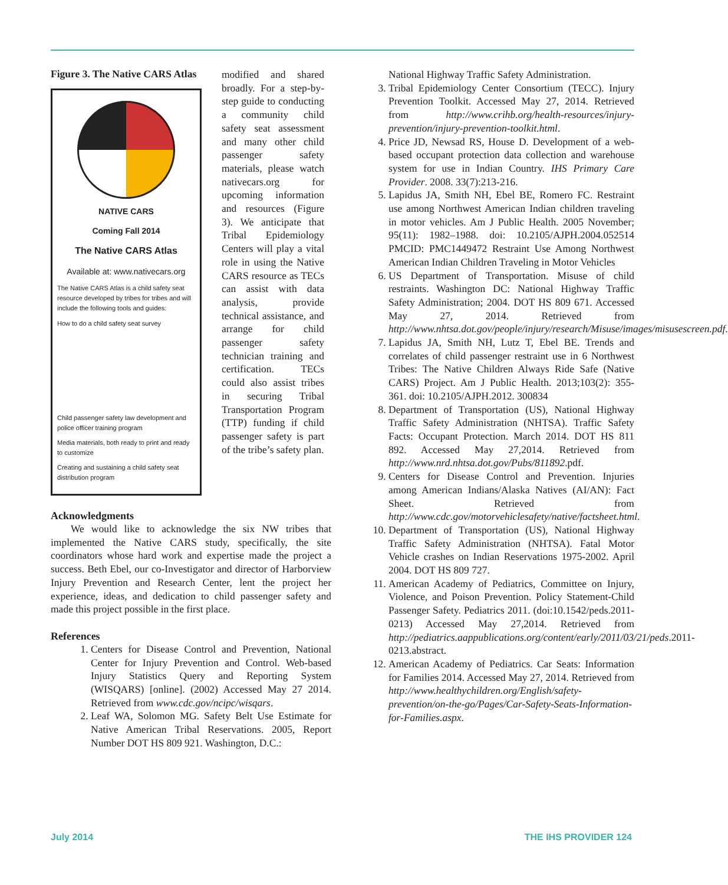Figure 3. The Native CARS Atlas
NATIVE CARS
Coming Fall 2014
The Native CARS Atlas
Available at: www.nativecars.org
The Native CARS Atlas is a child safety seat resource developed by tribes for tribes and will include the following tools and guides:
How to do a child safety seat survey
Child passenger safety law development and police officer training program
Media materials, both ready to print and ready to customize
Creating and sustaining a child safety seat distribution program
modified and shared broadly. For a step-by-step guide to conducting a community child safety seat assessment and many other child passenger safety materials, please watch nativecars.org for upcoming information and resources (Figure 3). We anticipate that Tribal Epidemiology Centers will play a vital role in using the Native CARS resource as TECs can assist with data analysis, provide technical assistance, and arrange for child passenger safety technician training and certification. TECs could also assist tribes in securing Tribal Transportation Program (TTP) funding if child passenger safety is part of the tribe’s safety plan.
Acknowledgments
We would like to acknowledge the six NW tribes that implemented the Native CARS study, specifically, the site coordinators whose hard work and expertise made the project a success. Beth Ebel, our co-Investigator and director of Harborview Injury Prevention and Research Center, lent the project her experience, ideas, and dedication to child passenger safety and made this project possible in the first place.
References
1. Centers for Disease Control and Prevention, National Center for Injury Prevention and Control. Web-based Injury Statistics Query and Reporting System (WISQARS) [online]. (2002) Accessed May 27 2014. Retrieved from www.cdc.gov/ncipc/wisqars.
2. Leaf WA, Solomon MG. Safety Belt Use Estimate for Native American Tribal Reservations. 2005, Report Number DOT HS 809 921. Washington, D.C.:
National Highway Traffic Safety Administration.
3. Tribal Epidemiology Center Consortium (TECC). Injury Prevention Toolkit. Accessed May 27, 2014. Retrieved from http://www.crihb.org/health-resources/injury-prevention/injury-prevention-toolkit.html.
4. Price JD, Newsad RS, House D. Development of a web-based occupant protection data collection and warehouse system for use in Indian Country. IHS Primary Care Provider. 2008. 33(7):213-216.
5. Lapidus JA, Smith NH, Ebel BE, Romero FC. Restraint use among Northwest American Indian children traveling in motor vehicles. Am J Public Health. 2005 November; 95(11): 1982–1988. doi: 10.2105/AJPH.2004.052514 PMCID: PMC1449472 Restraint Use Among Northwest American Indian Children Traveling in Motor Vehicles
6. US Department of Transportation. Misuse of child restraints. Washington DC: National Highway Traffic Safety Administration; 2004. DOT HS 809 671. Accessed May 27, 2014. Retrieved from http://www.nhtsa.dot.gov/people/injury/research/Misuse/images/misusescreen.pdf.
7. Lapidus JA, Smith NH, Lutz T, Ebel BE. Trends and correlates of child passenger restraint use in 6 Northwest Tribes: The Native Children Always Ride Safe (Native CARS) Project. Am J Public Health. 2013;103(2): 355-361. doi: 10.2105/AJPH.2012. 300834
8. Department of Transportation (US), National Highway Traffic Safety Administration (NHTSA). Traffic Safety Facts: Occupant Protection. March 2014. DOT HS 811 892. Accessed May 27,2014. Retrieved from http://www.nrd.nhtsa.dot.gov/Pubs/811892.pdf.
9. Centers for Disease Control and Prevention. Injuries among American Indians/Alaska Natives (AI/AN): Fact Sheet. Retrieved from http://www.cdc.gov/motorvehiclesafety/native/factsheet.html.
10. Department of Transportation (US), National Highway Traffic Safety Administration (NHTSA). Fatal Motor Vehicle crashes on Indian Reservations 1975-2002. April 2004. DOT HS 809 727.
11. American Academy of Pediatrics, Committee on Injury, Violence, and Poison Prevention. Policy Statement-Child Passenger Safety. Pediatrics 2011. (doi:10.1542/peds.2011-0213) Accessed May 27,2014. Retrieved from http://pediatrics.aappublications.org/content/early/2011/03/21/peds.2011-0213.abstract.
12. American Academy of Pediatrics. Car Seats: Information for Families 2014. Accessed May 27, 2014. Retrieved from http://www.healthychildren.org/English/safety-prevention/on-the-go/Pages/Car-Safety-Seats-Information-for-Families.aspx.
July 2014 THE IHS PROVIDER 124